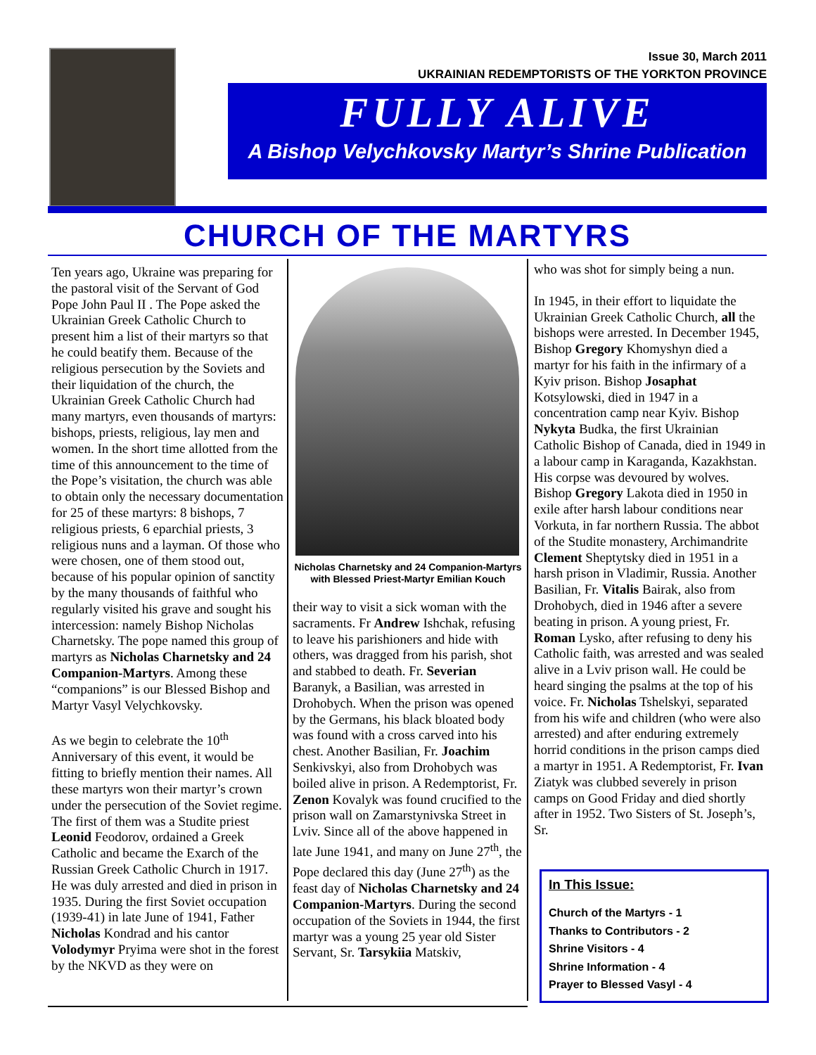Issue 30, March 2011
UKRAINIAN REDEMPTORISTS OF THE YORKTON PROVINCE
FULLY ALIVE
A Bishop Velychkovsky Martyr’s Shrine Publication
CHURCH OF THE MARTYRS
Ten years ago, Ukraine was preparing for the pastoral visit of the Servant of God Pope John Paul II . The Pope asked the Ukrainian Greek Catholic Church to present him a list of their martyrs so that he could beatify them. Because of the religious persecution by the Soviets and their liquidation of the church, the Ukrainian Greek Catholic Church had many martyrs, even thousands of martyrs: bishops, priests, religious, lay men and women. In the short time allotted from the time of this announcement to the time of the Pope’s visitation, the church was able to obtain only the necessary documentation for 25 of these martyrs: 8 bishops, 7 religious priests, 6 eparchial priests, 3 religious nuns and a layman. Of those who were chosen, one of them stood out, because of his popular opinion of sanctity by the many thousands of faithful who regularly visited his grave and sought his intercession: namely Bishop Nicholas Charnetsky. The pope named this group of martyrs as Nicholas Charnetsky and 24 Companion-Martyrs. Among these “companions” is our Blessed Bishop and Martyr Vasyl Velychkovsky.
As we begin to celebrate the 10<sup>th</sup> Anniversary of this event, it would be fitting to briefly mention their names. All these martyrs won their martyr’s crown under the persecution of the Soviet regime. The first of them was a Studite priest Leonid Feodorov, ordained a Greek Catholic and became the Exarch of the Russian Greek Catholic Church in 1917. He was duly arrested and died in prison in 1935. During the first Soviet occupation (1939-41) in late June of 1941, Father Nicholas Kondrad and his cantor Volodymyr Pryima were shot in the forest by the NKVD as they were on
Nicholas Charnetsky and 24 Companion-Martyrs with Blessed Priest-Martyr Emilian Kouch
their way to visit a sick woman with the sacraments. Fr Andrew Ishchak, refusing to leave his parishioners and hide with others, was dragged from his parish, shot and stabbed to death. Fr. Severian Baranyk, a Basilian, was arrested in Drohobych. When the prison was opened by the Germans, his black bloated body was found with a cross carved into his chest. Another Basilian, Fr. Joachim Senkivskyi, also from Drohobych was boiled alive in prison. A Redemptorist, Fr. Zenon Kovalyk was found crucified to the prison wall on Zamarstynivska Street in Lviv. Since all of the above happened in late June 1941, and many on June 27<sup>th</sup>, the Pope declared this day (June 27<sup>th</sup>) as the feast day of Nicholas Charnetsky and 24 Companion-Martyrs. During the second occupation of the Soviets in 1944, the first martyr was a young 25 year old Sister Servant, Sr. Tarsykiia Matskiv,
who was shot for simply being a nun.
In 1945, in their effort to liquidate the Ukrainian Greek Catholic Church, all the bishops were arrested. In December 1945, Bishop Gregory Khomyshyn died a martyr for his faith in the infirmary of a Kyiv prison. Bishop Josaphat Kotsylowski, died in 1947 in a concentration camp near Kyiv. Bishop Nykyta Budka, the first Ukrainian Catholic Bishop of Canada, died in 1949 in a labour camp in Karaganda, Kazakhstan. His corpse was devoured by wolves. Bishop Gregory Lakota died in 1950 in exile after harsh labour conditions near Vorkuta, in far northern Russia. The abbot of the Studite monastery, Archimandrite Clement Sheptytsky died in 1951 in a harsh prison in Vladimir, Russia. Another Basilian, Fr. Vitalis Bairak, also from Drohobych, died in 1946 after a severe beating in prison. A young priest, Fr. Roman Lysko, after refusing to deny his Catholic faith, was arrested and was sealed alive in a Lviv prison wall. He could be heard singing the psalms at the top of his voice. Fr. Nicholas Tshelskyi, separated from his wife and children (who were also arrested) and after enduring extremely horrid conditions in the prison camps died a martyr in 1951. A Redemptorist, Fr. Ivan Ziatyk was clubbed severely in prison camps on Good Friday and died shortly after in 1952. Two Sisters of St. Joseph’s, Sr.
In This Issue:
Church of the Martyrs - 1
Thanks to Contributors - 2
Shrine Visitors - 4
Shrine Information - 4
Prayer to Blessed Vasyl - 4